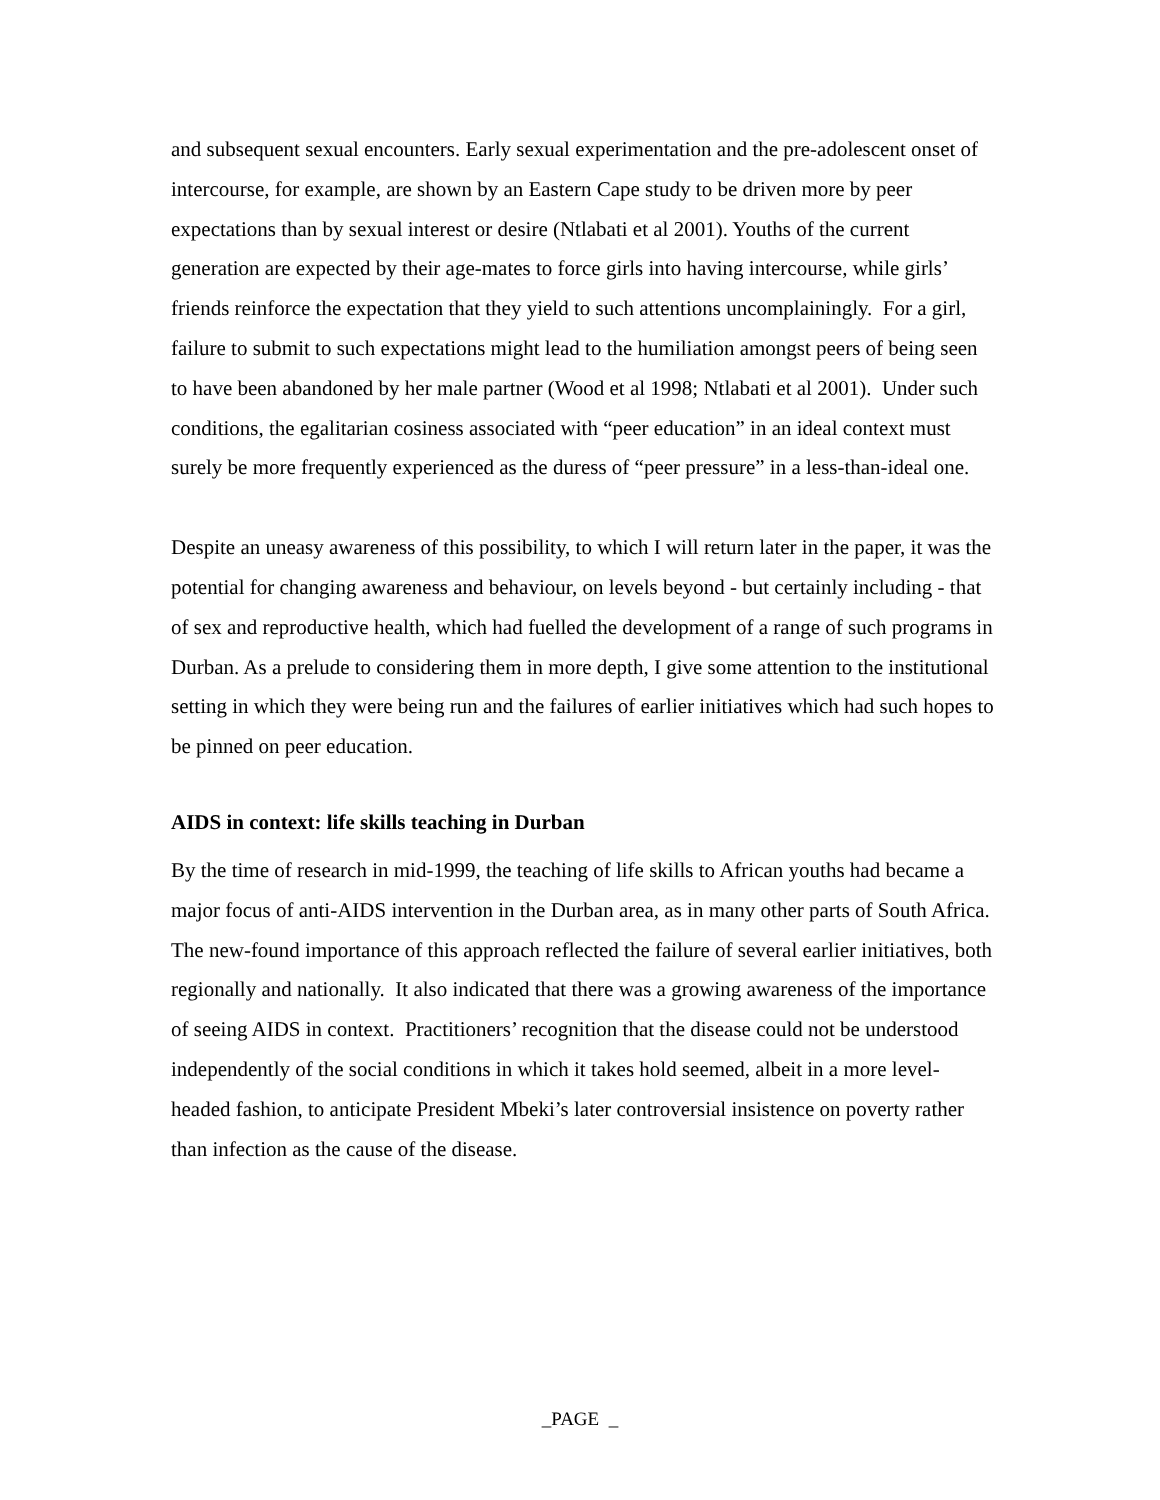and subsequent sexual encounters. Early sexual experimentation and the pre-adolescent onset of intercourse, for example, are shown by an Eastern Cape study to be driven more by peer expectations than by sexual interest or desire (Ntlabati et al 2001). Youths of the current generation are expected by their age-mates to force girls into having intercourse, while girls’ friends reinforce the expectation that they yield to such attentions uncomplainingly. For a girl, failure to submit to such expectations might lead to the humiliation amongst peers of being seen to have been abandoned by her male partner (Wood et al 1998; Ntlabati et al 2001). Under such conditions, the egalitarian cosiness associated with “peer education” in an ideal context must surely be more frequently experienced as the duress of “peer pressure” in a less-than-ideal one.
Despite an uneasy awareness of this possibility, to which I will return later in the paper, it was the potential for changing awareness and behaviour, on levels beyond - but certainly including - that of sex and reproductive health, which had fuelled the development of a range of such programs in Durban. As a prelude to considering them in more depth, I give some attention to the institutional setting in which they were being run and the failures of earlier initiatives which had such hopes to be pinned on peer education.
AIDS in context: life skills teaching in Durban
By the time of research in mid-1999, the teaching of life skills to African youths had became a major focus of anti-AIDS intervention in the Durban area, as in many other parts of South Africa. The new-found importance of this approach reflected the failure of several earlier initiatives, both regionally and nationally. It also indicated that there was a growing awareness of the importance of seeing AIDS in context. Practitioners’ recognition that the disease could not be understood independently of the social conditions in which it takes hold seemed, albeit in a more level-headed fashion, to anticipate President Mbeki’s later controversial insistence on poverty rather than infection as the cause of the disease.
_PAGE _